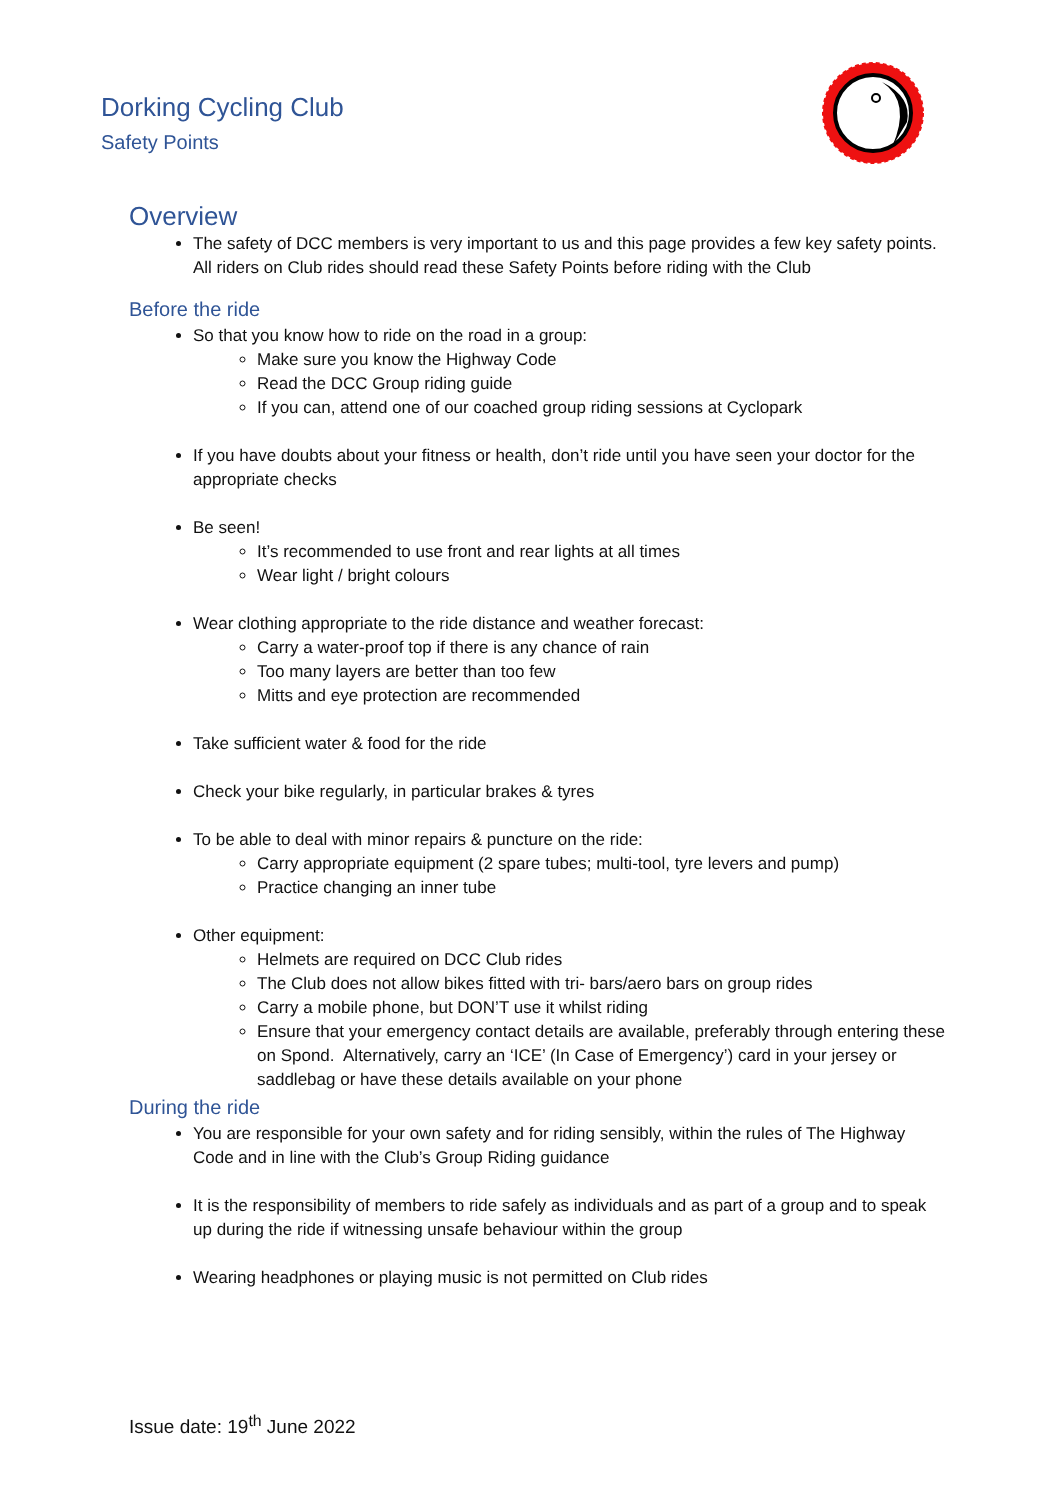Dorking Cycling Club
Safety Points
Overview
The safety of DCC members is very important to us and this page provides a few key safety points. All riders on Club rides should read these Safety Points before riding with the Club
Before the ride
So that you know how to ride on the road in a group:
Make sure you know the Highway Code
Read the DCC Group riding guide
If you can, attend one of our coached group riding sessions at Cyclopark
If you have doubts about your fitness or health, don’t ride until you have seen your doctor for the appropriate checks
Be seen!
It’s recommended to use front and rear lights at all times
Wear light / bright colours
Wear clothing appropriate to the ride distance and weather forecast:
Carry a water-proof top if there is any chance of rain
Too many layers are better than too few
Mitts and eye protection are recommended
Take sufficient water & food for the ride
Check your bike regularly, in particular brakes & tyres
To be able to deal with minor repairs & puncture on the ride:
Carry appropriate equipment (2 spare tubes; multi-tool, tyre levers and pump)
Practice changing an inner tube
Other equipment:
Helmets are required on DCC Club rides
The Club does not allow bikes fitted with tri- bars/aero bars on group rides
Carry a mobile phone, but DON’T use it whilst riding
Ensure that your emergency contact details are available, preferably through entering these on Spond. Alternatively, carry an ‘ICE’ (In Case of Emergency’) card in your jersey or saddlebag or have these details available on your phone
During the ride
You are responsible for your own safety and for riding sensibly, within the rules of The Highway Code and in line with the Club’s Group Riding guidance
It is the responsibility of members to ride safely as individuals and as part of a group and to speak up during the ride if witnessing unsafe behaviour within the group
Wearing headphones or playing music is not permitted on Club rides
Issue date: 19<sup>th</sup> June 2022